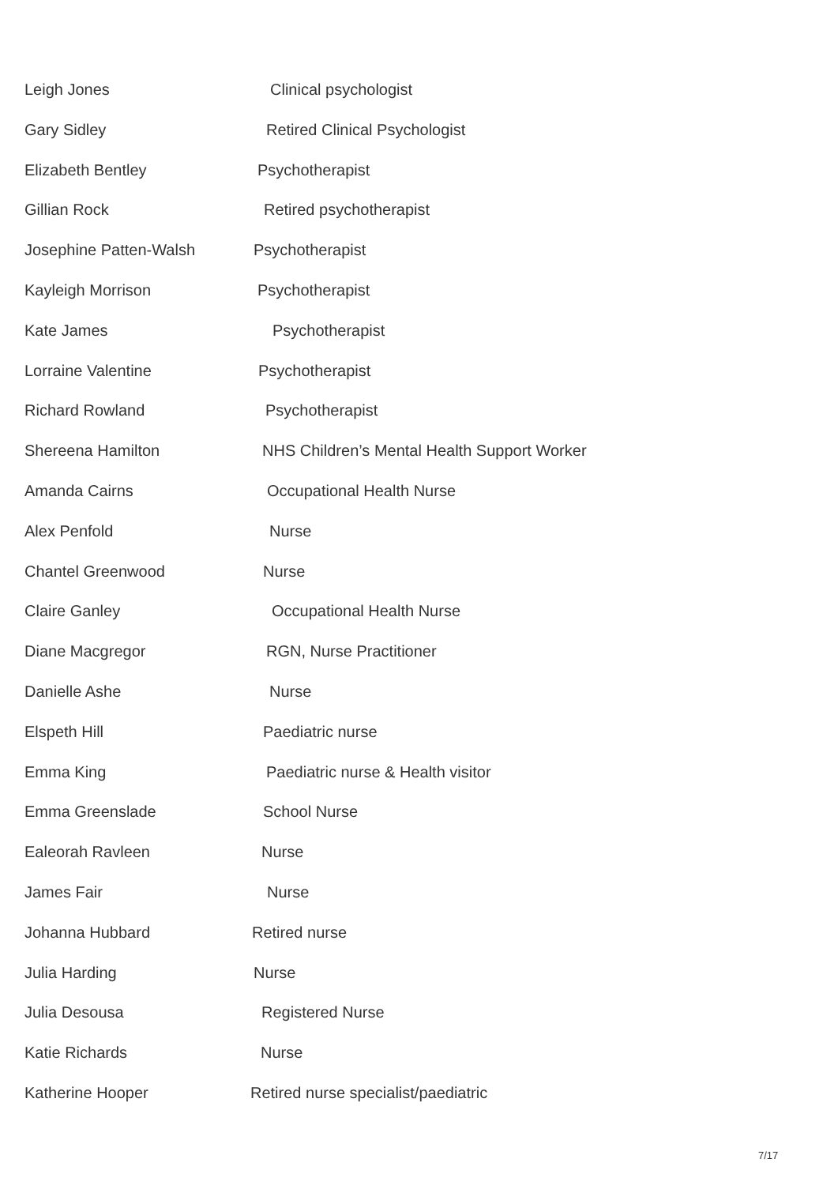Leigh Jones Clinical psychologist
Gary Sidley Retired Clinical Psychologist
Elizabeth Bentley Psychotherapist
Gillian Rock Retired psychotherapist
Josephine Patten-Walsh Psychotherapist
Kayleigh Morrison Psychotherapist
Kate James Psychotherapist
Lorraine Valentine Psychotherapist
Richard Rowland Psychotherapist
Shereena Hamilton NHS Children’s Mental Health Support Worker
Amanda Cairns Occupational Health Nurse
Alex Penfold Nurse
Chantel Greenwood Nurse
Claire Ganley Occupational Health Nurse
Diane Macgregor RGN, Nurse Practitioner
Danielle Ashe Nurse
Elspeth Hill Paediatric nurse
Emma King Paediatric nurse & Health visitor
Emma Greenslade School Nurse
Ealeorah Ravleen Nurse
James Fair Nurse
Johanna Hubbard Retired nurse
Julia Harding Nurse
Julia Desousa Registered Nurse
Katie Richards Nurse
Katherine Hooper Retired nurse specialist/paediatric
7/17